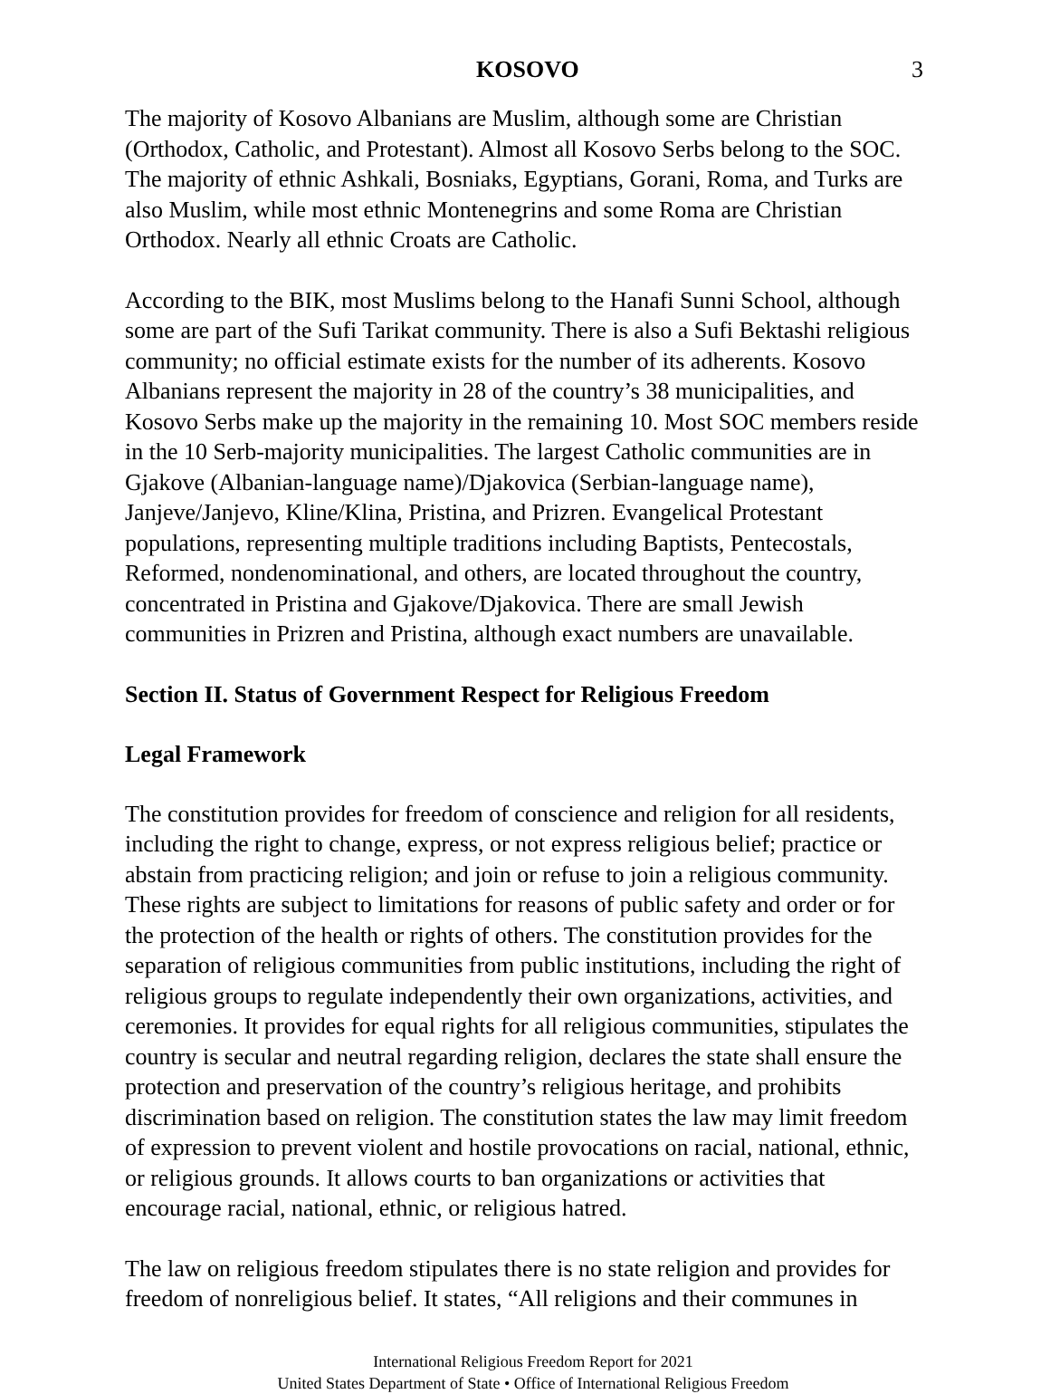KOSOVO 3
The majority of Kosovo Albanians are Muslim, although some are Christian (Orthodox, Catholic, and Protestant). Almost all Kosovo Serbs belong to the SOC. The majority of ethnic Ashkali, Bosniaks, Egyptians, Gorani, Roma, and Turks are also Muslim, while most ethnic Montenegrins and some Roma are Christian Orthodox. Nearly all ethnic Croats are Catholic.
According to the BIK, most Muslims belong to the Hanafi Sunni School, although some are part of the Sufi Tarikat community. There is also a Sufi Bektashi religious community; no official estimate exists for the number of its adherents. Kosovo Albanians represent the majority in 28 of the country’s 38 municipalities, and Kosovo Serbs make up the majority in the remaining 10. Most SOC members reside in the 10 Serb-majority municipalities. The largest Catholic communities are in Gjakove (Albanian-language name)/Djakovica (Serbian-language name), Janjeve/Janjevo, Kline/Klina, Pristina, and Prizren. Evangelical Protestant populations, representing multiple traditions including Baptists, Pentecostals, Reformed, nondenominational, and others, are located throughout the country, concentrated in Pristina and Gjakove/Djakovica. There are small Jewish communities in Prizren and Pristina, although exact numbers are unavailable.
Section II. Status of Government Respect for Religious Freedom
Legal Framework
The constitution provides for freedom of conscience and religion for all residents, including the right to change, express, or not express religious belief; practice or abstain from practicing religion; and join or refuse to join a religious community. These rights are subject to limitations for reasons of public safety and order or for the protection of the health or rights of others. The constitution provides for the separation of religious communities from public institutions, including the right of religious groups to regulate independently their own organizations, activities, and ceremonies. It provides for equal rights for all religious communities, stipulates the country is secular and neutral regarding religion, declares the state shall ensure the protection and preservation of the country’s religious heritage, and prohibits discrimination based on religion. The constitution states the law may limit freedom of expression to prevent violent and hostile provocations on racial, national, ethnic, or religious grounds. It allows courts to ban organizations or activities that encourage racial, national, ethnic, or religious hatred.
The law on religious freedom stipulates there is no state religion and provides for freedom of nonreligious belief. It states, “All religions and their communes in
International Religious Freedom Report for 2021
United States Department of State • Office of International Religious Freedom